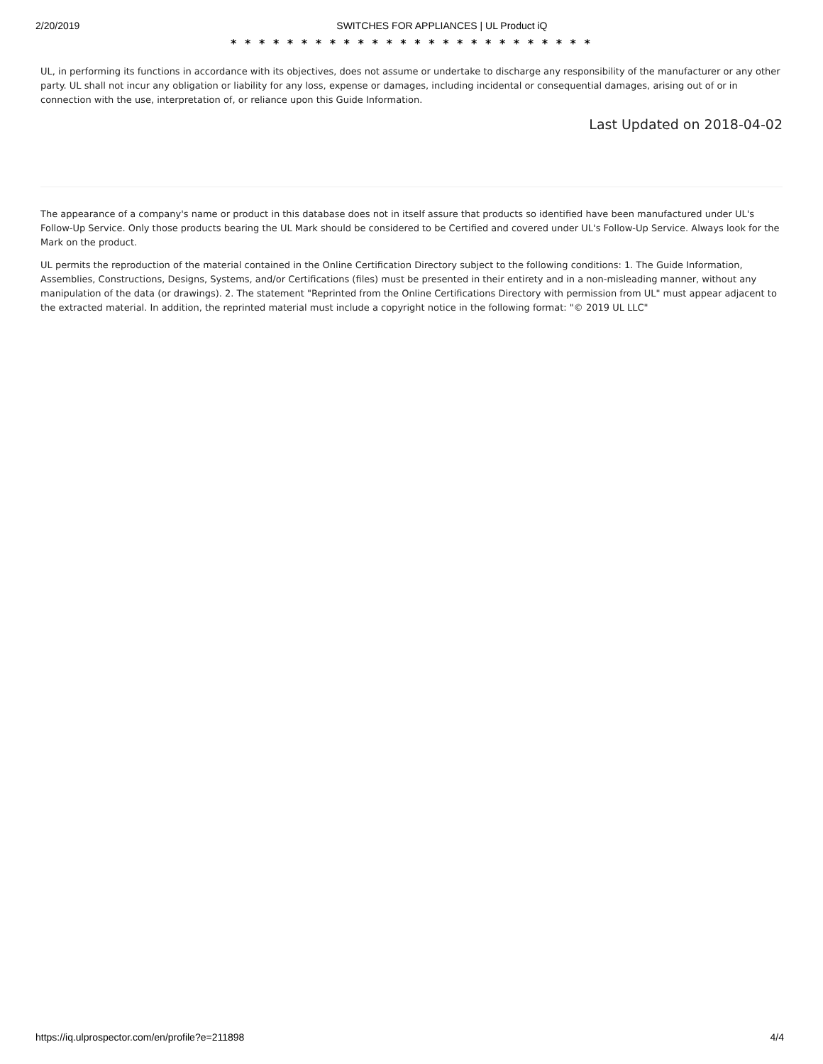2/20/2019 SWITCHES FOR APPLIANCES | UL Product iQ
* * * * * * * * * * * * * * * * * * * * * * * * * *
UL, in performing its functions in accordance with its objectives, does not assume or undertake to discharge any responsibility of the manufacturer or any other party. UL shall not incur any obligation or liability for any loss, expense or damages, including incidental or consequential damages, arising out of or in connection with the use, interpretation of, or reliance upon this Guide Information.
Last Updated on 2018-04-02
The appearance of a company's name or product in this database does not in itself assure that products so identified have been manufactured under UL's Follow-Up Service. Only those products bearing the UL Mark should be considered to be Certified and covered under UL's Follow-Up Service. Always look for the Mark on the product.
UL permits the reproduction of the material contained in the Online Certification Directory subject to the following conditions: 1. The Guide Information, Assemblies, Constructions, Designs, Systems, and/or Certifications (files) must be presented in their entirety and in a non-misleading manner, without any manipulation of the data (or drawings). 2. The statement "Reprinted from the Online Certifications Directory with permission from UL" must appear adjacent to the extracted material. In addition, the reprinted material must include a copyright notice in the following format: "© 2019 UL LLC"
https://iq.ulprospector.com/en/profile?e=211898 4/4